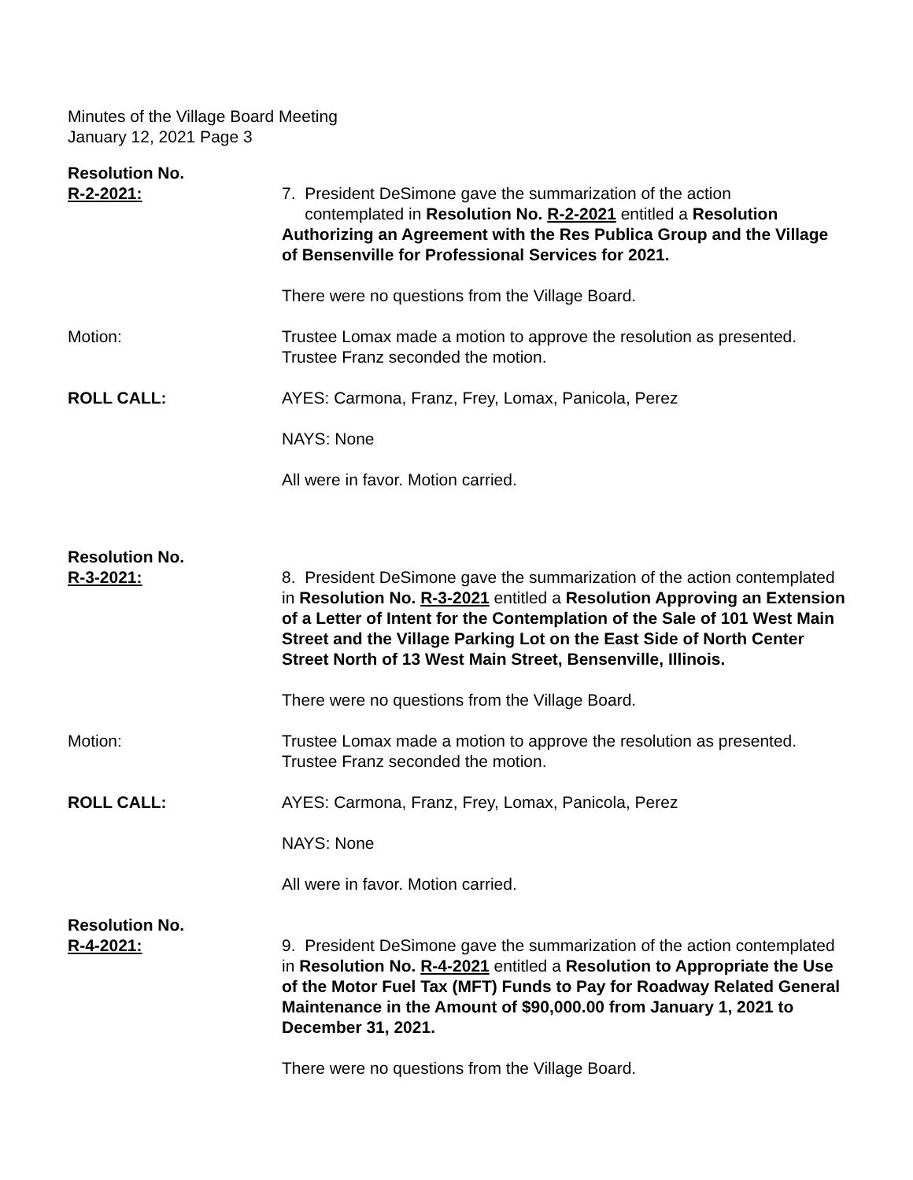Minutes of the Village Board Meeting
January 12, 2021 Page 3
Resolution No.
R-2-2021:
7. President DeSimone gave the summarization of the action
contemplated in Resolution No. R-2-2021 entitled a Resolution Authorizing an Agreement with the Res Publica Group and the Village of Bensenville for Professional Services for 2021.
There were no questions from the Village Board.
Motion: Trustee Lomax made a motion to approve the resolution as presented. Trustee Franz seconded the motion.
ROLL CALL: AYES: Carmona, Franz, Frey, Lomax, Panicola, Perez
NAYS: None
All were in favor. Motion carried.
Resolution No.
R-3-2021:
8. President DeSimone gave the summarization of the action contemplated in Resolution No. R-3-2021 entitled a Resolution Approving an Extension of a Letter of Intent for the Contemplation of the Sale of 101 West Main Street and the Village Parking Lot on the East Side of North Center Street North of 13 West Main Street, Bensenville, Illinois.
There were no questions from the Village Board.
Motion: Trustee Lomax made a motion to approve the resolution as presented. Trustee Franz seconded the motion.
ROLL CALL: AYES: Carmona, Franz, Frey, Lomax, Panicola, Perez
NAYS: None
All were in favor. Motion carried.
Resolution No.
R-4-2021:
9. President DeSimone gave the summarization of the action contemplated in Resolution No. R-4-2021 entitled a Resolution to Appropriate the Use of the Motor Fuel Tax (MFT) Funds to Pay for Roadway Related General Maintenance in the Amount of $90,000.00 from January 1, 2021 to December 31, 2021.
There were no questions from the Village Board.